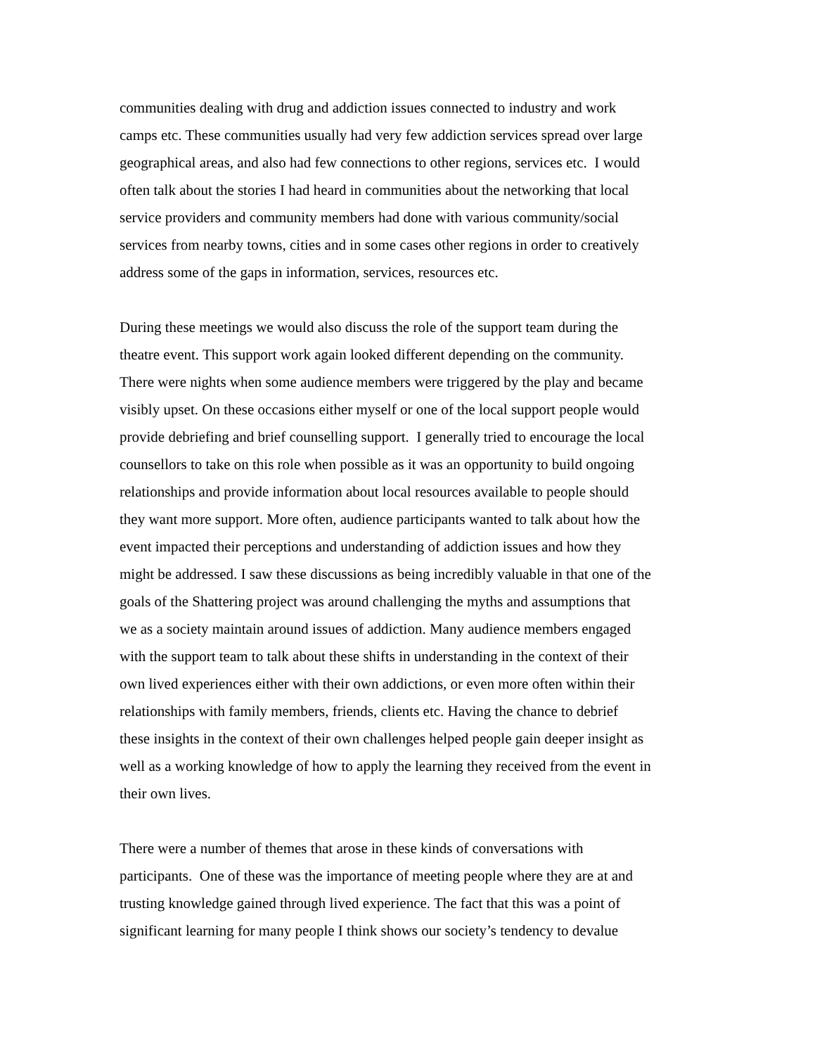communities dealing with drug and addiction issues connected to industry and work
camps etc. These communities usually had very few addiction services spread over large
geographical areas, and also had few connections to other regions, services etc. I would
often talk about the stories I had heard in communities about the networking that local
service providers and community members had done with various community/social
services from nearby towns, cities and in some cases other regions in order to creatively
address some of the gaps in information, services, resources etc.
During these meetings we would also discuss the role of the support team during the
theatre event. This support work again looked different depending on the community.
There were nights when some audience members were triggered by the play and became
visibly upset. On these occasions either myself or one of the local support people would
provide debriefing and brief counselling support. I generally tried to encourage the local
counsellors to take on this role when possible as it was an opportunity to build ongoing
relationships and provide information about local resources available to people should
they want more support. More often, audience participants wanted to talk about how the
event impacted their perceptions and understanding of addiction issues and how they
might be addressed. I saw these discussions as being incredibly valuable in that one of the
goals of the Shattering project was around challenging the myths and assumptions that
we as a society maintain around issues of addiction. Many audience members engaged
with the support team to talk about these shifts in understanding in the context of their
own lived experiences either with their own addictions, or even more often within their
relationships with family members, friends, clients etc. Having the chance to debrief
these insights in the context of their own challenges helped people gain deeper insight as
well as a working knowledge of how to apply the learning they received from the event in
their own lives.
There were a number of themes that arose in these kinds of conversations with
participants. One of these was the importance of meeting people where they are at and
trusting knowledge gained through lived experience. The fact that this was a point of
significant learning for many people I think shows our society’s tendency to devalue